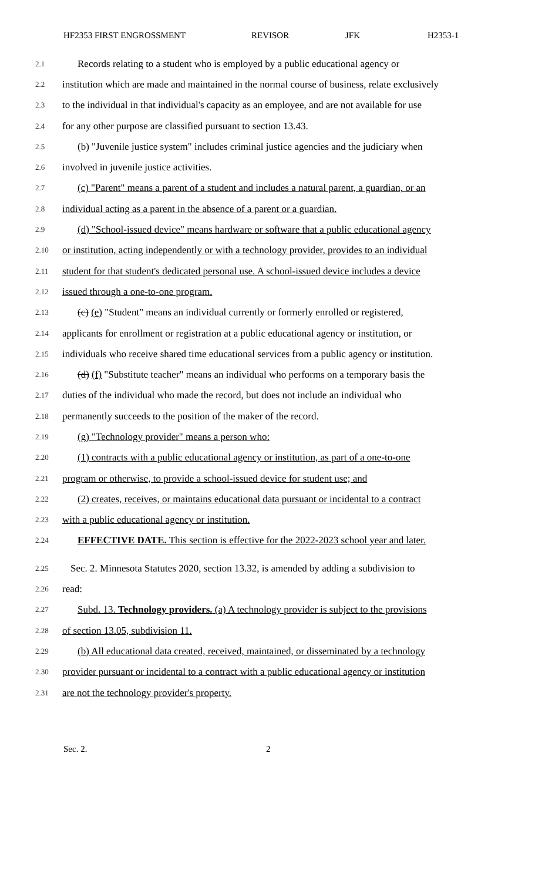HF2353 FIRST ENGROSSMENT REVISOR JFK H2353-1
2.1 Records relating to a student who is employed by a public educational agency or
2.2 institution which are made and maintained in the normal course of business, relate exclusively
2.3 to the individual in that individual's capacity as an employee, and are not available for use
2.4 for any other purpose are classified pursuant to section 13.43.
2.5 (b) "Juvenile justice system" includes criminal justice agencies and the judiciary when
2.6 involved in juvenile justice activities.
2.7 (c) "Parent" means a parent of a student and includes a natural parent, a guardian, or an
2.8 individual acting as a parent in the absence of a parent or a guardian.
2.9 (d) "School-issued device" means hardware or software that a public educational agency
2.10 or institution, acting independently or with a technology provider, provides to an individual
2.11 student for that student's dedicated personal use. A school-issued device includes a device
2.12 issued through a one-to-one program.
2.13 (c) (e) "Student" means an individual currently or formerly enrolled or registered,
2.14 applicants for enrollment or registration at a public educational agency or institution, or
2.15 individuals who receive shared time educational services from a public agency or institution.
2.16 (d) (f) "Substitute teacher" means an individual who performs on a temporary basis the
2.17 duties of the individual who made the record, but does not include an individual who
2.18 permanently succeeds to the position of the maker of the record.
2.19 (g) "Technology provider" means a person who:
2.20 (1) contracts with a public educational agency or institution, as part of a one-to-one
2.21 program or otherwise, to provide a school-issued device for student use; and
2.22 (2) creates, receives, or maintains educational data pursuant or incidental to a contract
2.23 with a public educational agency or institution.
2.24 EFFECTIVE DATE. This section is effective for the 2022-2023 school year and later.
2.25 Sec. 2. Minnesota Statutes 2020, section 13.32, is amended by adding a subdivision to
2.26 read:
2.27 Subd. 13. Technology providers. (a) A technology provider is subject to the provisions
2.28 of section 13.05, subdivision 11.
2.29 (b) All educational data created, received, maintained, or disseminated by a technology
2.30 provider pursuant or incidental to a contract with a public educational agency or institution
2.31 are not the technology provider's property.
Sec. 2. 2